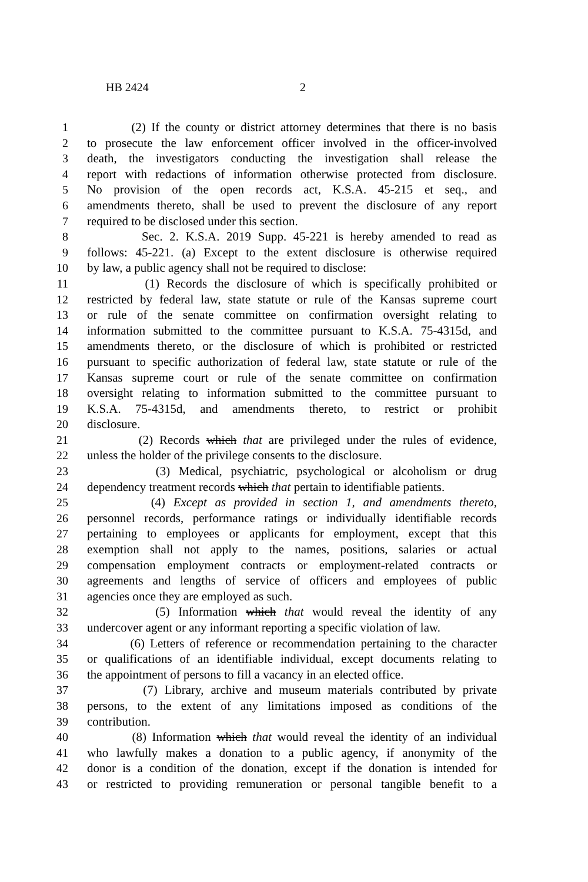HB 2424 2
1 (2) If the county or district attorney determines that there is no basis
2 to prosecute the law enforcement officer involved in the officer-involved
3 death, the investigators conducting the investigation shall release the
4 report with redactions of information otherwise protected from disclosure.
5 No provision of the open records act, K.S.A. 45-215 et seq., and
6 amendments thereto, shall be used to prevent the disclosure of any report
7 required to be disclosed under this section.
8 Sec. 2. K.S.A. 2019 Supp. 45-221 is hereby amended to read as
9 follows: 45-221. (a) Except to the extent disclosure is otherwise required
10 by law, a public agency shall not be required to disclose:
11 (1) Records the disclosure of which is specifically prohibited or
12 restricted by federal law, state statute or rule of the Kansas supreme court
13 or rule of the senate committee on confirmation oversight relating to
14 information submitted to the committee pursuant to K.S.A. 75-4315d, and
15 amendments thereto, or the disclosure of which is prohibited or restricted
16 pursuant to specific authorization of federal law, state statute or rule of the
17 Kansas supreme court or rule of the senate committee on confirmation
18 oversight relating to information submitted to the committee pursuant to
19 K.S.A. 75-4315d, and amendments thereto, to restrict or prohibit
20 disclosure.
21 (2) Records which that are privileged under the rules of evidence,
22 unless the holder of the privilege consents to the disclosure.
23 (3) Medical, psychiatric, psychological or alcoholism or drug
24 dependency treatment records which that pertain to identifiable patients.
25 (4) Except as provided in section 1, and amendments thereto,
26 personnel records, performance ratings or individually identifiable records
27 pertaining to employees or applicants for employment, except that this
28 exemption shall not apply to the names, positions, salaries or actual
29 compensation employment contracts or employment-related contracts or
30 agreements and lengths of service of officers and employees of public
31 agencies once they are employed as such.
32 (5) Information which that would reveal the identity of any
33 undercover agent or any informant reporting a specific violation of law.
34 (6) Letters of reference or recommendation pertaining to the character
35 or qualifications of an identifiable individual, except documents relating to
36 the appointment of persons to fill a vacancy in an elected office.
37 (7) Library, archive and museum materials contributed by private
38 persons, to the extent of any limitations imposed as conditions of the
39 contribution.
40 (8) Information which that would reveal the identity of an individual
41 who lawfully makes a donation to a public agency, if anonymity of the
42 donor is a condition of the donation, except if the donation is intended for
43 or restricted to providing remuneration or personal tangible benefit to a